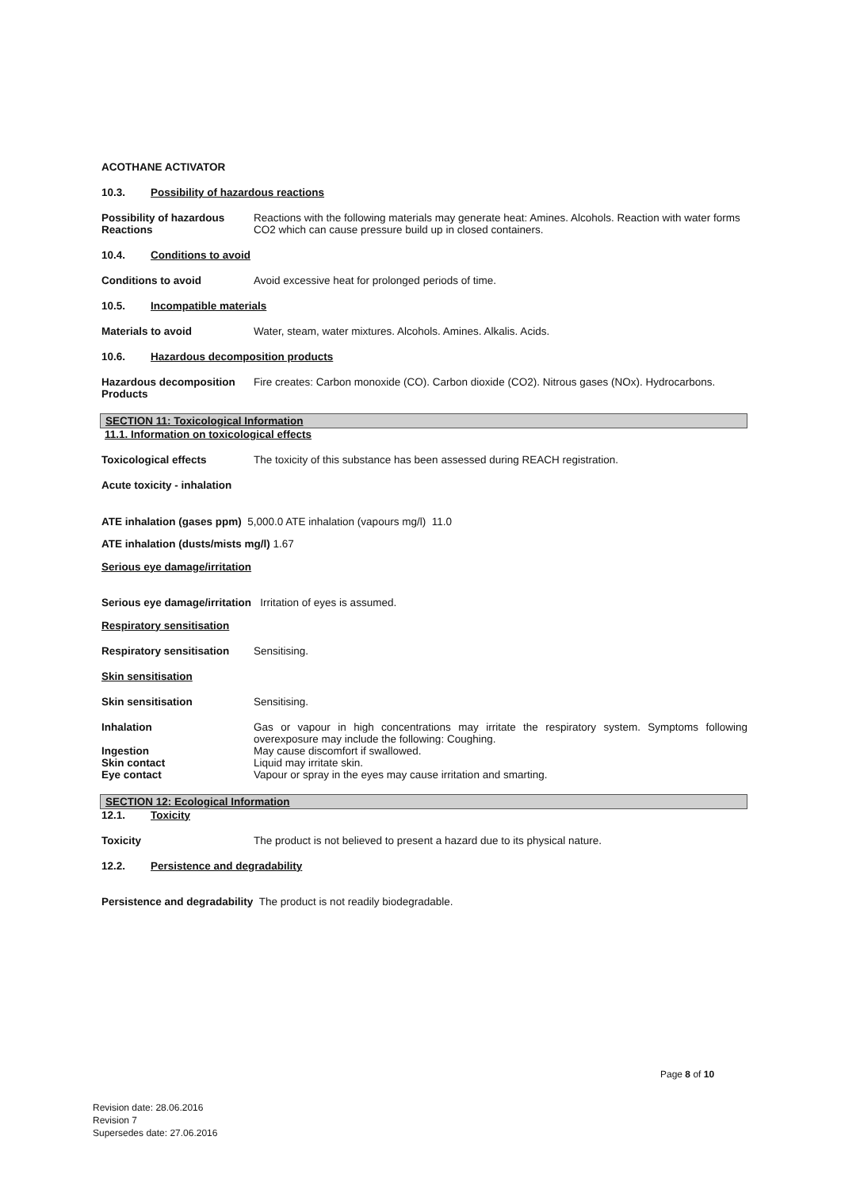ACOTHANE ACTIVATOR
10.3. Possibility of hazardous reactions
Possibility of hazardous Reactions
Reactions with the following materials may generate heat: Amines. Alcohols. Reaction with water forms CO2 which can cause pressure build up in closed containers.
10.4. Conditions to avoid
Conditions to avoid Avoid excessive heat for prolonged periods of time.
10.5. Incompatible materials
Materials to avoid Water, steam, water mixtures. Alcohols. Amines. Alkalis. Acids.
10.6. Hazardous decomposition products
Hazardous decomposition Products
Fire creates: Carbon monoxide (CO). Carbon dioxide (CO2). Nitrous gases (NOx). Hydrocarbons.
SECTION 11: Toxicological Information
11.1. Information on toxicological effects
Toxicological effects The toxicity of this substance has been assessed during REACH registration.
Acute toxicity - inhalation
ATE inhalation (gases ppm) 5,000.0 ATE inhalation (vapours mg/l) 11.0
ATE inhalation (dusts/mists mg/l) 1.67
Serious eye damage/irritation
Serious eye damage/irritation Irritation of eyes is assumed.
Respiratory sensitisation
Respiratory sensitisation
Sensitising.
Skin sensitisation
Skin sensitisation Sensitising.
Inhalation Gas or vapour in high concentrations may irritate the respiratory system. Symptoms following overexposure may include the following: Coughing.
Ingestion May cause discomfort if swallowed.
Skin contact Liquid may irritate skin.
Eye contact Vapour or spray in the eyes may cause irritation and smarting.
SECTION 12: Ecological Information
12.1. Toxicity
Toxicity The product is not believed to present a hazard due to its physical nature.
12.2. Persistence and degradability
Persistence and degradability The product is not readily biodegradable.
Page 8 of 10
Revision date: 28.06.2016
Revision 7
Supersedes date: 27.06.2016